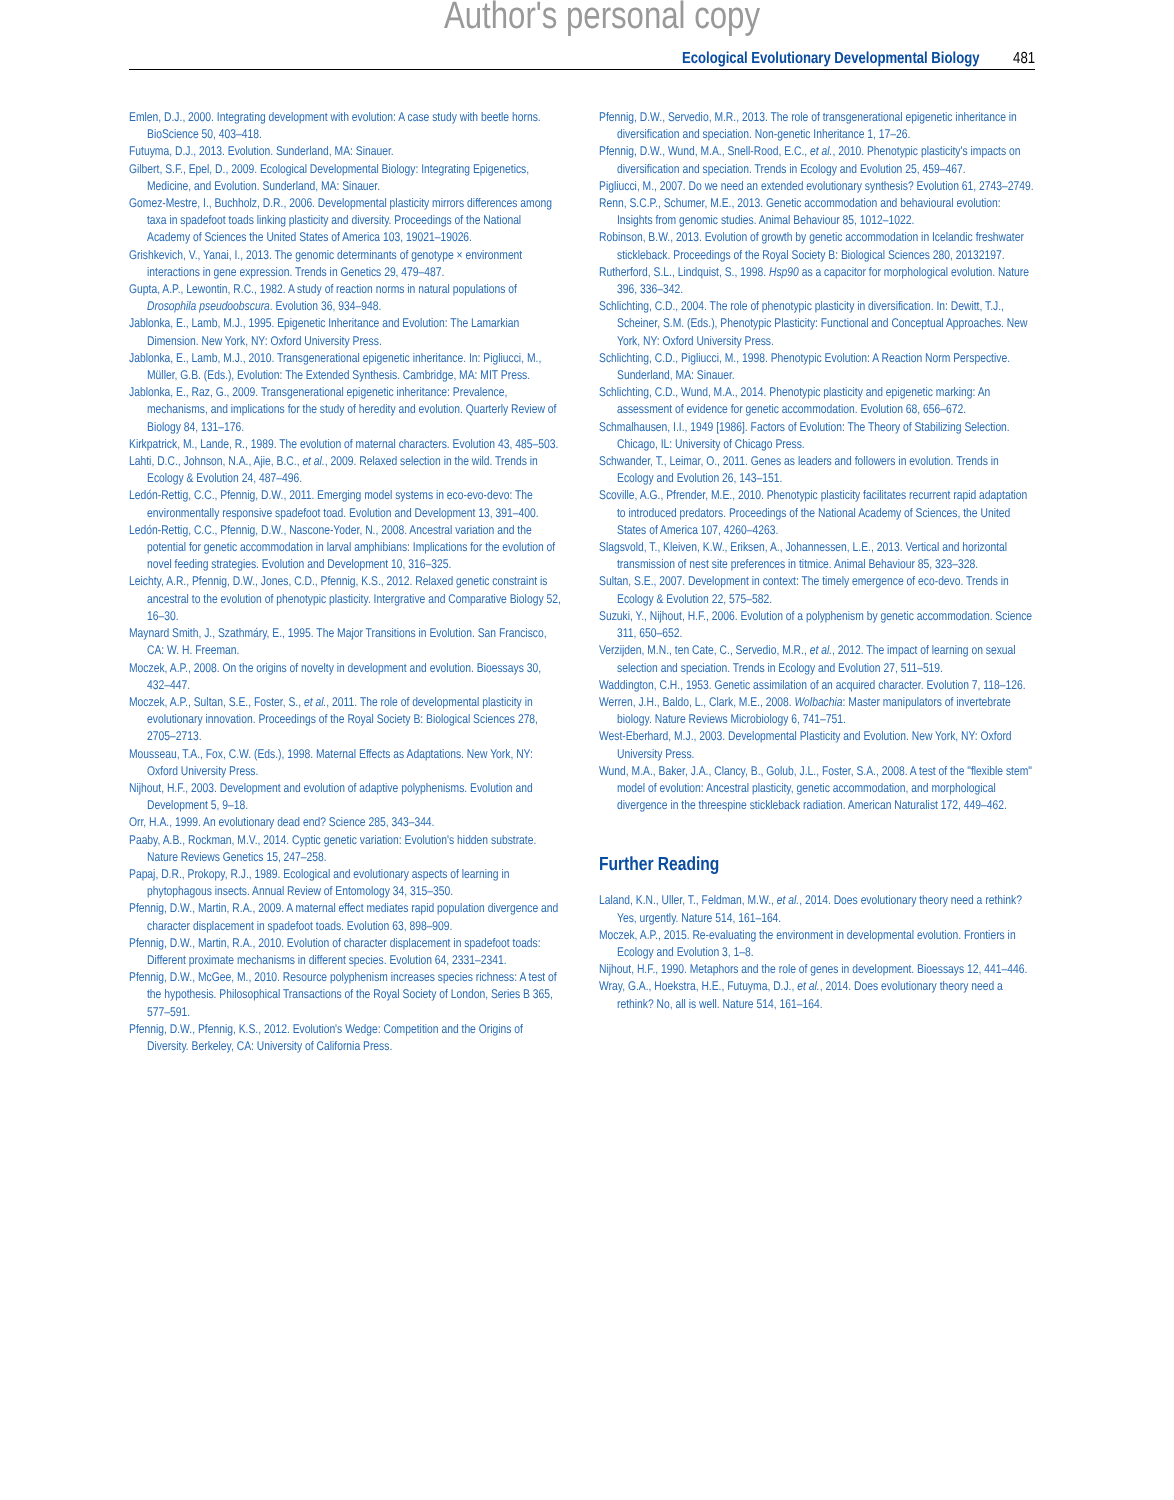Author's personal copy
Ecological Evolutionary Developmental Biology 481
Emlen, D.J., 2000. Integrating development with evolution: A case study with beetle horns. BioScience 50, 403–418.
Futuyma, D.J., 2013. Evolution. Sunderland, MA: Sinauer.
Gilbert, S.F., Epel, D., 2009. Ecological Developmental Biology: Integrating Epigenetics, Medicine, and Evolution. Sunderland, MA: Sinauer.
Gomez-Mestre, I., Buchholz, D.R., 2006. Developmental plasticity mirrors differences among taxa in spadefoot toads linking plasticity and diversity. Proceedings of the National Academy of Sciences the United States of America 103, 19021–19026.
Grishkevich, V., Yanai, I., 2013. The genomic determinants of genotype × environment interactions in gene expression. Trends in Genetics 29, 479–487.
Gupta, A.P., Lewontin, R.C., 1982. A study of reaction norms in natural populations of Drosophila pseudoobscura. Evolution 36, 934–948.
Jablonka, E., Lamb, M.J., 1995. Epigenetic Inheritance and Evolution: The Lamarkian Dimension. New York, NY: Oxford University Press.
Jablonka, E., Lamb, M.J., 2010. Transgenerational epigenetic inheritance. In: Pigliucci, M., Müller, G.B. (Eds.), Evolution: The Extended Synthesis. Cambridge, MA: MIT Press.
Jablonka, E., Raz, G., 2009. Transgenerational epigenetic inheritance: Prevalence, mechanisms, and implications for the study of heredity and evolution. Quarterly Review of Biology 84, 131–176.
Kirkpatrick, M., Lande, R., 1989. The evolution of maternal characters. Evolution 43, 485–503.
Lahti, D.C., Johnson, N.A., Ajie, B.C., et al., 2009. Relaxed selection in the wild. Trends in Ecology & Evolution 24, 487–496.
Ledón-Rettig, C.C., Pfennig, D.W., 2011. Emerging model systems in eco-evo-devo: The environmentally responsive spadefoot toad. Evolution and Development 13, 391–400.
Ledón-Rettig, C.C., Pfennig, D.W., Nascone-Yoder, N., 2008. Ancestral variation and the potential for genetic accommodation in larval amphibians: Implications for the evolution of novel feeding strategies. Evolution and Development 10, 316–325.
Leichty, A.R., Pfennig, D.W., Jones, C.D., Pfennig, K.S., 2012. Relaxed genetic constraint is ancestral to the evolution of phenotypic plasticity. Intergrative and Comparative Biology 52, 16–30.
Maynard Smith, J., Szathmáry, E., 1995. The Major Transitions in Evolution. San Francisco, CA: W. H. Freeman.
Moczek, A.P., 2008. On the origins of novelty in development and evolution. Bioessays 30, 432–447.
Moczek, A.P., Sultan, S.E., Foster, S., et al., 2011. The role of developmental plasticity in evolutionary innovation. Proceedings of the Royal Society B: Biological Sciences 278, 2705–2713.
Mousseau, T.A., Fox, C.W. (Eds.), 1998. Maternal Effects as Adaptations. New York, NY: Oxford University Press.
Nijhout, H.F., 2003. Development and evolution of adaptive polyphenisms. Evolution and Development 5, 9–18.
Orr, H.A., 1999. An evolutionary dead end? Science 285, 343–344.
Paaby, A.B., Rockman, M.V., 2014. Cyptic genetic variation: Evolution's hidden substrate. Nature Reviews Genetics 15, 247–258.
Papaj, D.R., Prokopy, R.J., 1989. Ecological and evolutionary aspects of learning in phytophagous insects. Annual Review of Entomology 34, 315–350.
Pfennig, D.W., Martin, R.A., 2009. A maternal effect mediates rapid population divergence and character displacement in spadefoot toads. Evolution 63, 898–909.
Pfennig, D.W., Martin, R.A., 2010. Evolution of character displacement in spadefoot toads: Different proximate mechanisms in different species. Evolution 64, 2331–2341.
Pfennig, D.W., McGee, M., 2010. Resource polyphenism increases species richness: A test of the hypothesis. Philosophical Transactions of the Royal Society of London, Series B 365, 577–591.
Pfennig, D.W., Pfennig, K.S., 2012. Evolution's Wedge: Competition and the Origins of Diversity. Berkeley, CA: University of California Press.
Pfennig, D.W., Servedio, M.R., 2013. The role of transgenerational epigenetic inheritance in diversification and speciation. Non-genetic Inheritance 1, 17–26.
Pfennig, D.W., Wund, M.A., Snell-Rood, E.C., et al., 2010. Phenotypic plasticity's impacts on diversification and speciation. Trends in Ecology and Evolution 25, 459–467.
Pigliucci, M., 2007. Do we need an extended evolutionary synthesis? Evolution 61, 2743–2749.
Renn, S.C.P., Schumer, M.E., 2013. Genetic accommodation and behavioural evolution: Insights from genomic studies. Animal Behaviour 85, 1012–1022.
Robinson, B.W., 2013. Evolution of growth by genetic accommodation in Icelandic freshwater stickleback. Proceedings of the Royal Society B: Biological Sciences 280, 20132197.
Rutherford, S.L., Lindquist, S., 1998. Hsp90 as a capacitor for morphological evolution. Nature 396, 336–342.
Schlichting, C.D., 2004. The role of phenotypic plasticity in diversification. In: Dewitt, T.J., Scheiner, S.M. (Eds.), Phenotypic Plasticity: Functional and Conceptual Approaches. New York, NY: Oxford University Press.
Schlichting, C.D., Pigliucci, M., 1998. Phenotypic Evolution: A Reaction Norm Perspective. Sunderland, MA: Sinauer.
Schlichting, C.D., Wund, M.A., 2014. Phenotypic plasticity and epigenetic marking: An assessment of evidence for genetic accommodation. Evolution 68, 656–672.
Schmalhausen, I.I., 1949 [1986]. Factors of Evolution: The Theory of Stabilizing Selection. Chicago, IL: University of Chicago Press.
Schwander, T., Leimar, O., 2011. Genes as leaders and followers in evolution. Trends in Ecology and Evolution 26, 143–151.
Scoville, A.G., Pfrender, M.E., 2010. Phenotypic plasticity facilitates recurrent rapid adaptation to introduced predators. Proceedings of the National Academy of Sciences, the United States of America 107, 4260–4263.
Slagsvold, T., Kleiven, K.W., Eriksen, A., Johannessen, L.E., 2013. Vertical and horizontal transmission of nest site preferences in titmice. Animal Behaviour 85, 323–328.
Sultan, S.E., 2007. Development in context: The timely emergence of eco-devo. Trends in Ecology & Evolution 22, 575–582.
Suzuki, Y., Nijhout, H.F., 2006. Evolution of a polyphenism by genetic accommodation. Science 311, 650–652.
Verzijden, M.N., ten Cate, C., Servedio, M.R., et al., 2012. The impact of learning on sexual selection and speciation. Trends in Ecology and Evolution 27, 511–519.
Waddington, C.H., 1953. Genetic assimilation of an acquired character. Evolution 7, 118–126.
Werren, J.H., Baldo, L., Clark, M.E., 2008. Wolbachia: Master manipulators of invertebrate biology. Nature Reviews Microbiology 6, 741–751.
West-Eberhard, M.J., 2003. Developmental Plasticity and Evolution. New York, NY: Oxford University Press.
Wund, M.A., Baker, J.A., Clancy, B., Golub, J.L., Foster, S.A., 2008. A test of the "flexible stem" model of evolution: Ancestral plasticity, genetic accommodation, and morphological divergence in the threespine stickleback radiation. American Naturalist 172, 449–462.
Further Reading
Laland, K.N., Uller, T., Feldman, M.W., et al., 2014. Does evolutionary theory need a rethink? Yes, urgently. Nature 514, 161–164.
Moczek, A.P., 2015. Re-evaluating the environment in developmental evolution. Frontiers in Ecology and Evolution 3, 1–8.
Nijhout, H.F., 1990. Metaphors and the role of genes in development. Bioessays 12, 441–446.
Wray, G.A., Hoekstra, H.E., Futuyma, D.J., et al., 2014. Does evolutionary theory need a rethink? No, all is well. Nature 514, 161–164.